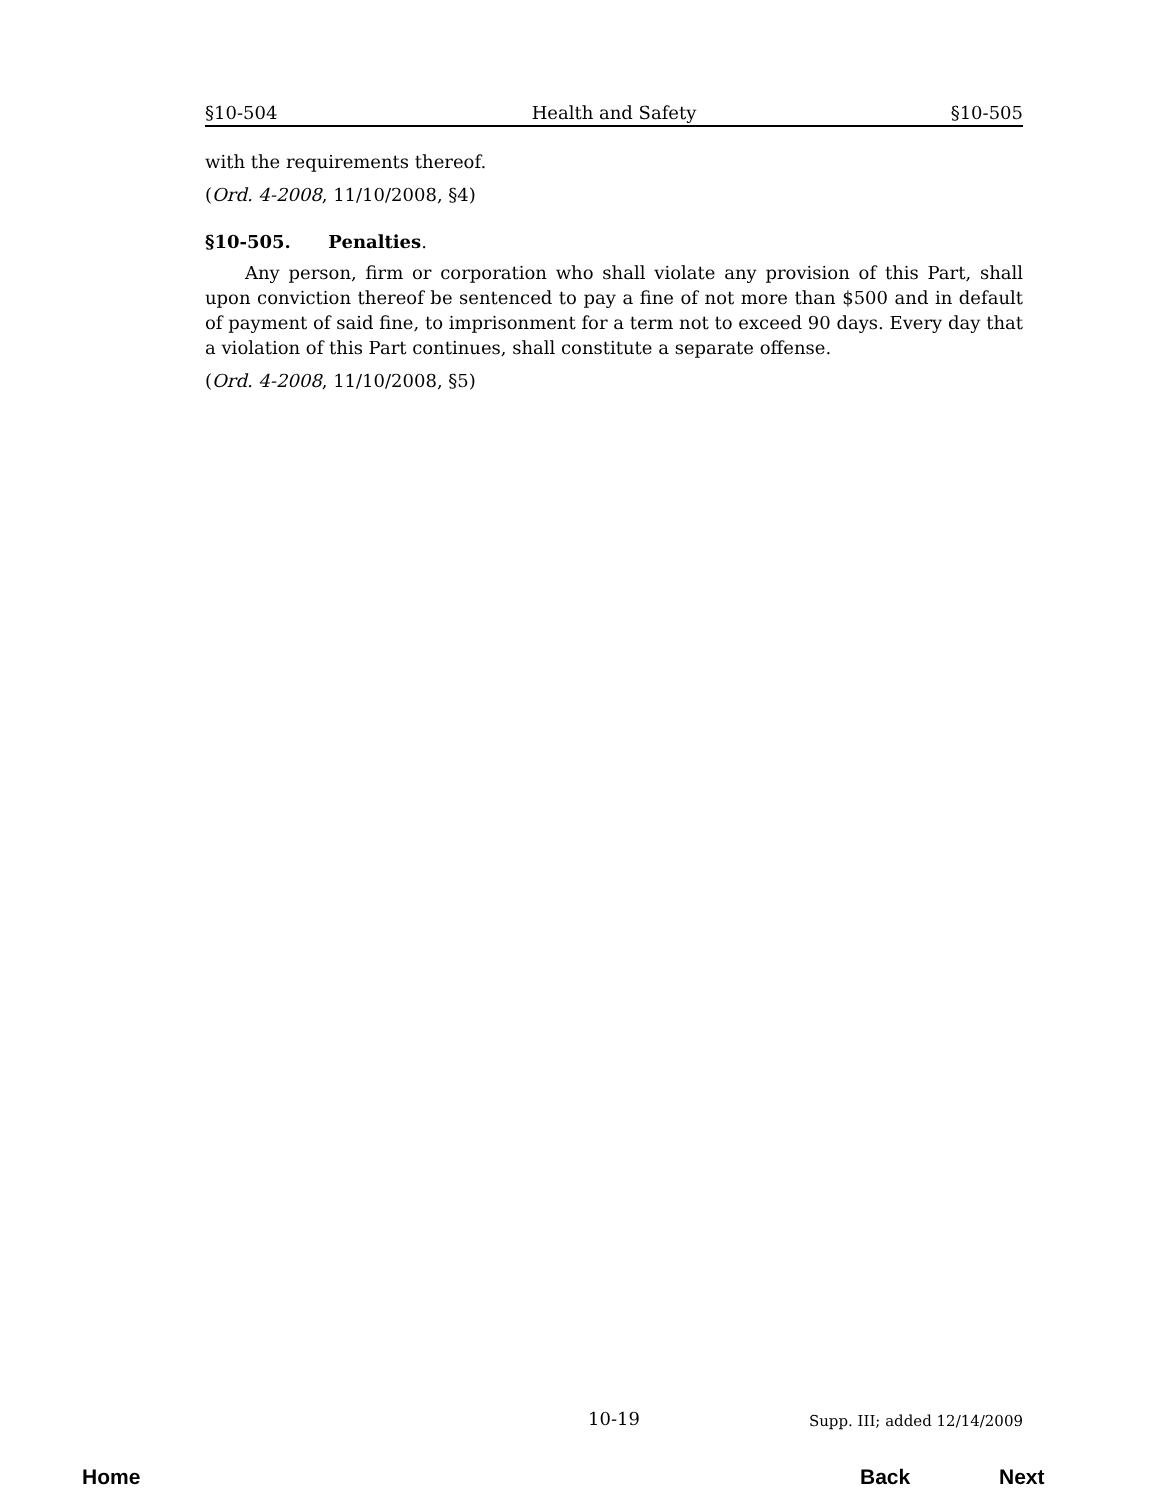§10-504 Health and Safety §10-505
with the requirements thereof.
(Ord. 4-2008, 11/10/2008, §4)
§10-505. Penalties.
Any person, firm or corporation who shall violate any provision of this Part, shall upon conviction thereof be sentenced to pay a fine of not more than $500 and in default of payment of said fine, to imprisonment for a term not to exceed 90 days. Every day that a violation of this Part continues, shall constitute a separate offense.
(Ord. 4-2008, 11/10/2008, §5)
10-19 Supp. III; added 12/14/2009
Home Back Next